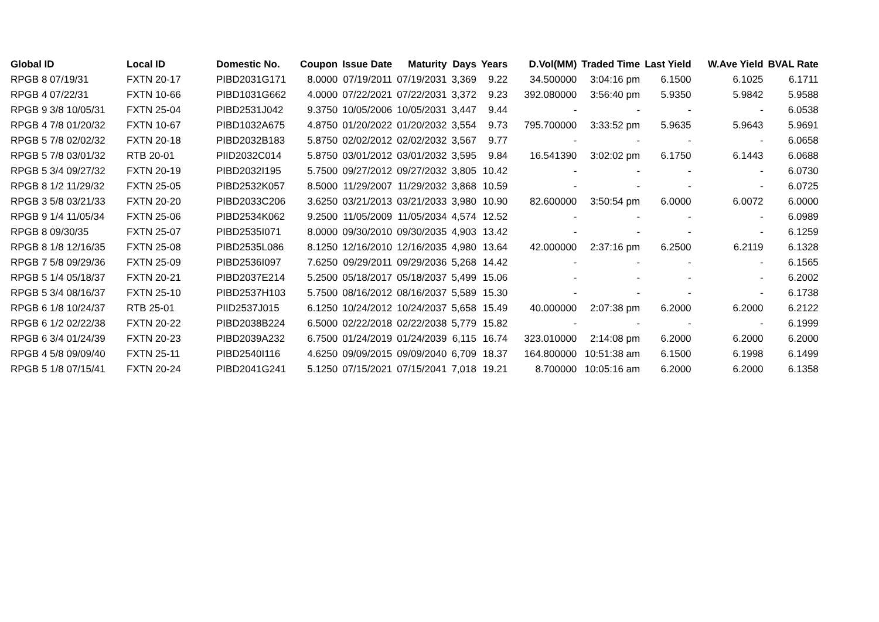| Global ID | Local ID | Domestic No. | Coupon | Issue Date | Maturity | Days | Years | D.Vol(MM) | Traded Time | Last Yield | W.Ave Yield | BVAL Rate |
| --- | --- | --- | --- | --- | --- | --- | --- | --- | --- | --- | --- | --- |
| RPGB 8 07/19/31 | FXTN 20-17 | PIBD2031G171 | 8.0000 | 07/19/2011 | 07/19/2031 | 3,369 | 9.22 | 34.500000 | 3:04:16 pm | 6.1500 | 6.1025 | 6.1711 |
| RPGB 4 07/22/31 | FXTN 10-66 | PIBD1031G662 | 4.0000 | 07/22/2021 | 07/22/2031 | 3,372 | 9.23 | 392.080000 | 3:56:40 pm | 5.9350 | 5.9842 | 5.9588 |
| RPGB 9 3/8 10/05/31 | FXTN 25-04 | PIBD2531J042 | 9.3750 | 10/05/2006 | 10/05/2031 | 3,447 | 9.44 | - | - | - | - | 6.0538 |
| RPGB 4 7/8 01/20/32 | FXTN 10-67 | PIBD1032A675 | 4.8750 | 01/20/2022 | 01/20/2032 | 3,554 | 9.73 | 795.700000 | 3:33:52 pm | 5.9635 | 5.9643 | 5.9691 |
| RPGB 5 7/8 02/02/32 | FXTN 20-18 | PIBD2032B183 | 5.8750 | 02/02/2012 | 02/02/2032 | 3,567 | 9.77 | - | - | - | - | 6.0658 |
| RPGB 5 7/8 03/01/32 | RTB 20-01 | PIID2032C014 | 5.8750 | 03/01/2012 | 03/01/2032 | 3,595 | 9.84 | 16.541390 | 3:02:02 pm | 6.1750 | 6.1443 | 6.0688 |
| RPGB 5 3/4 09/27/32 | FXTN 20-19 | PIBD2032I195 | 5.7500 | 09/27/2012 | 09/27/2032 | 3,805 | 10.42 | - | - | - | - | 6.0730 |
| RPGB 8 1/2 11/29/32 | FXTN 25-05 | PIBD2532K057 | 8.5000 | 11/29/2007 | 11/29/2032 | 3,868 | 10.59 | - | - | - | - | 6.0725 |
| RPGB 3 5/8 03/21/33 | FXTN 20-20 | PIBD2033C206 | 3.6250 | 03/21/2013 | 03/21/2033 | 3,980 | 10.90 | 82.600000 | 3:50:54 pm | 6.0000 | 6.0072 | 6.0000 |
| RPGB 9 1/4 11/05/34 | FXTN 25-06 | PIBD2534K062 | 9.2500 | 11/05/2009 | 11/05/2034 | 4,574 | 12.52 | - | - | - | - | 6.0989 |
| RPGB 8 09/30/35 | FXTN 25-07 | PIBD2535I071 | 8.0000 | 09/30/2010 | 09/30/2035 | 4,903 | 13.42 | - | - | - | - | 6.1259 |
| RPGB 8 1/8 12/16/35 | FXTN 25-08 | PIBD2535L086 | 8.1250 | 12/16/2010 | 12/16/2035 | 4,980 | 13.64 | 42.000000 | 2:37:16 pm | 6.2500 | 6.2119 | 6.1328 |
| RPGB 7 5/8 09/29/36 | FXTN 25-09 | PIBD2536I097 | 7.6250 | 09/29/2011 | 09/29/2036 | 5,268 | 14.42 | - | - | - | - | 6.1565 |
| RPGB 5 1/4 05/18/37 | FXTN 20-21 | PIBD2037E214 | 5.2500 | 05/18/2017 | 05/18/2037 | 5,499 | 15.06 | - | - | - | - | 6.2002 |
| RPGB 5 3/4 08/16/37 | FXTN 25-10 | PIBD2537H103 | 5.7500 | 08/16/2012 | 08/16/2037 | 5,589 | 15.30 | - | - | - | - | 6.1738 |
| RPGB 6 1/8 10/24/37 | RTB 25-01 | PIID2537J015 | 6.1250 | 10/24/2012 | 10/24/2037 | 5,658 | 15.49 | 40.000000 | 2:07:38 pm | 6.2000 | 6.2000 | 6.2122 |
| RPGB 6 1/2 02/22/38 | FXTN 20-22 | PIBD2038B224 | 6.5000 | 02/22/2018 | 02/22/2038 | 5,779 | 15.82 | - | - | - | - | 6.1999 |
| RPGB 6 3/4 01/24/39 | FXTN 20-23 | PIBD2039A232 | 6.7500 | 01/24/2019 | 01/24/2039 | 6,115 | 16.74 | 323.010000 | 2:14:08 pm | 6.2000 | 6.2000 | 6.2000 |
| RPGB 4 5/8 09/09/40 | FXTN 25-11 | PIBD2540I116 | 4.6250 | 09/09/2015 | 09/09/2040 | 6,709 | 18.37 | 164.800000 | 10:51:38 am | 6.1500 | 6.1998 | 6.1499 |
| RPGB 5 1/8 07/15/41 | FXTN 20-24 | PIBD2041G241 | 5.1250 | 07/15/2021 | 07/15/2041 | 7,018 | 19.21 | 8.700000 | 10:05:16 am | 6.2000 | 6.2000 | 6.1358 |